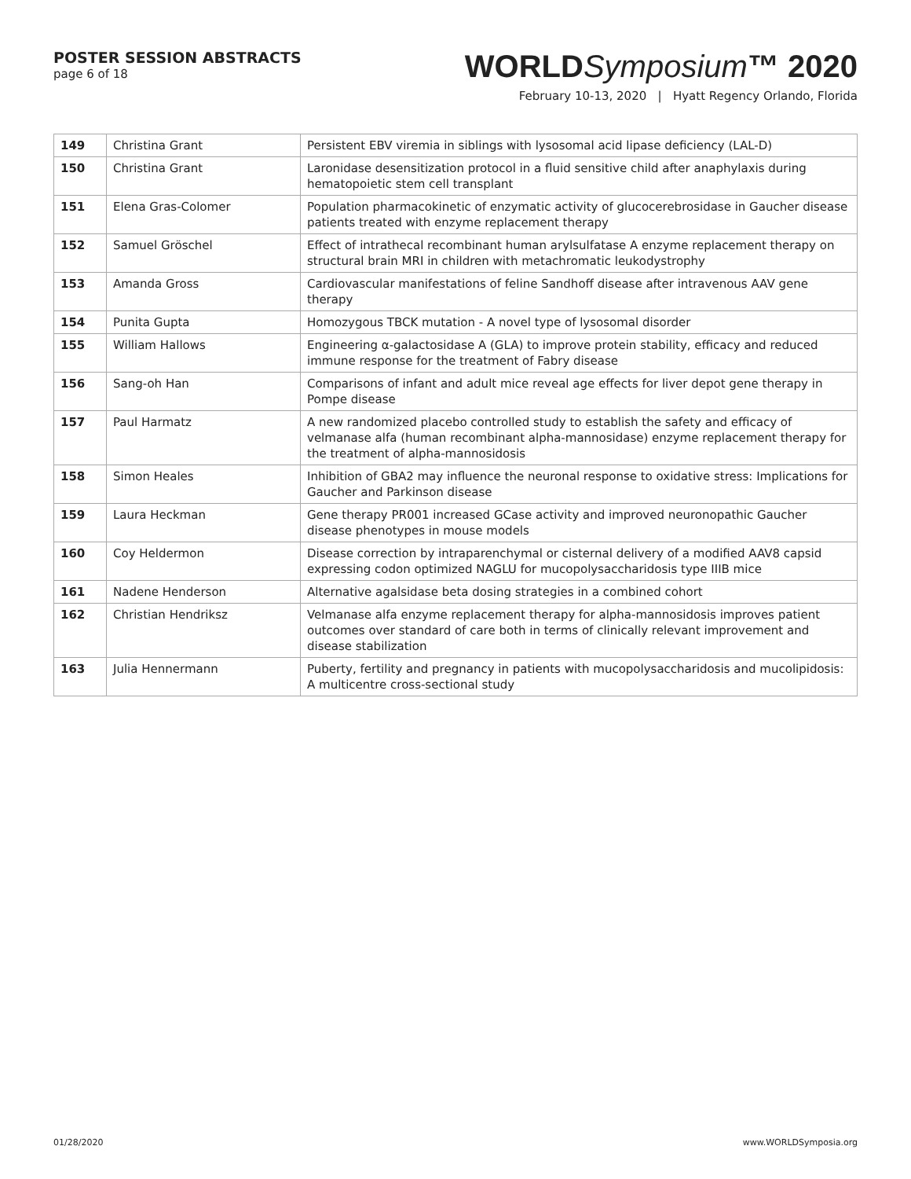POSTER SESSION ABSTRACTS
page 6 of 18
WORLDSymposium™ 2020
February 10-13, 2020 | Hyatt Regency Orlando, Florida
| 149 | Christina Grant | Persistent EBV viremia in siblings with lysosomal acid lipase deficiency (LAL-D) |
| 150 | Christina Grant | Laronidase desensitization protocol in a fluid sensitive child after anaphylaxis during hematopoietic stem cell transplant |
| 151 | Elena Gras-Colomer | Population pharmacokinetic of enzymatic activity of glucocerebrosidase in Gaucher disease patients treated with enzyme replacement therapy |
| 152 | Samuel Gröschel | Effect of intrathecal recombinant human arylsulfatase A enzyme replacement therapy on structural brain MRI in children with metachromatic leukodystrophy |
| 153 | Amanda Gross | Cardiovascular manifestations of feline Sandhoff disease after intravenous AAV gene therapy |
| 154 | Punita Gupta | Homozygous TBCK mutation - A novel type of lysosomal disorder |
| 155 | William Hallows | Engineering α-galactosidase A (GLA) to improve protein stability, efficacy and reduced immune response for the treatment of Fabry disease |
| 156 | Sang-oh Han | Comparisons of infant and adult mice reveal age effects for liver depot gene therapy in Pompe disease |
| 157 | Paul Harmatz | A new randomized placebo controlled study to establish the safety and efficacy of velmanase alfa (human recombinant alpha-mannosidase) enzyme replacement therapy for the treatment of alpha-mannosidosis |
| 158 | Simon Heales | Inhibition of GBA2 may influence the neuronal response to oxidative stress: Implications for Gaucher and Parkinson disease |
| 159 | Laura Heckman | Gene therapy PR001 increased GCase activity and improved neuronopathic Gaucher disease phenotypes in mouse models |
| 160 | Coy Heldermon | Disease correction by intraparenchymal or cisternal delivery of a modified AAV8 capsid expressing codon optimized NAGLU for mucopolysaccharidosis type IIIB mice |
| 161 | Nadene Henderson | Alternative agalsidase beta dosing strategies in a combined cohort |
| 162 | Christian Hendriksz | Velmanase alfa enzyme replacement therapy for alpha-mannosidosis improves patient outcomes over standard of care both in terms of clinically relevant improvement and disease stabilization |
| 163 | Julia Hennermann | Puberty, fertility and pregnancy in patients with mucopolysaccharidosis and mucolipidosis: A multicentre cross-sectional study |
01/28/2020 www.WORLDSymposia.org